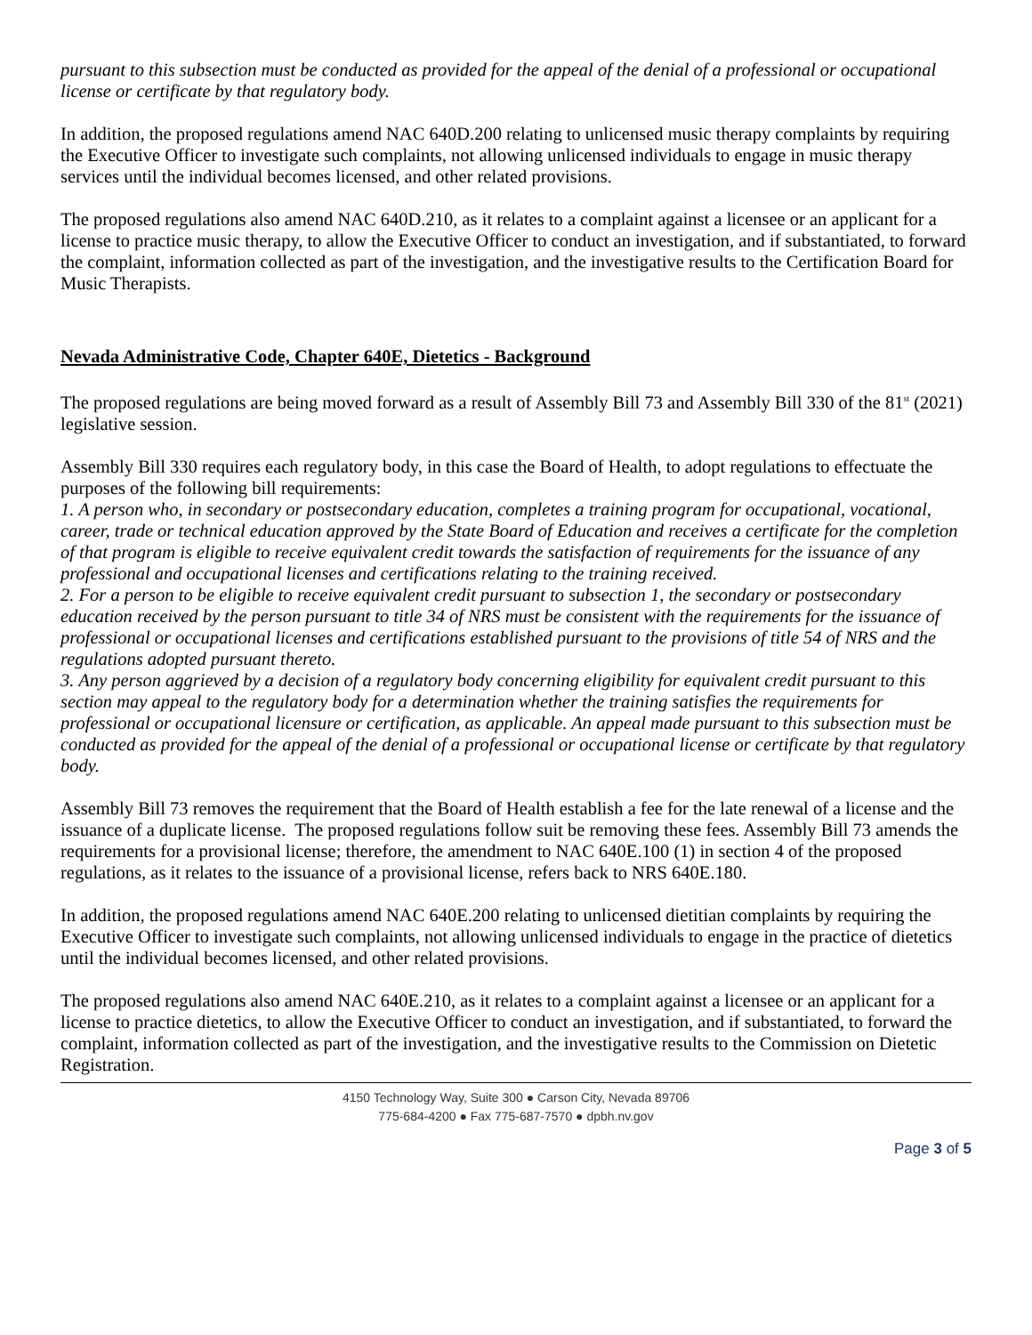pursuant to this subsection must be conducted as provided for the appeal of the denial of a professional or occupational license or certificate by that regulatory body.
In addition, the proposed regulations amend NAC 640D.200 relating to unlicensed music therapy complaints by requiring the Executive Officer to investigate such complaints, not allowing unlicensed individuals to engage in music therapy services until the individual becomes licensed, and other related provisions.
The proposed regulations also amend NAC 640D.210, as it relates to a complaint against a licensee or an applicant for a license to practice music therapy, to allow the Executive Officer to conduct an investigation, and if substantiated, to forward the complaint, information collected as part of the investigation, and the investigative results to the Certification Board for Music Therapists.
Nevada Administrative Code, Chapter 640E, Dietetics - Background
The proposed regulations are being moved forward as a result of Assembly Bill 73 and Assembly Bill 330 of the 81<sup>st</sup> (2021) legislative session.
Assembly Bill 330 requires each regulatory body, in this case the Board of Health, to adopt regulations to effectuate the purposes of the following bill requirements:
1. A person who, in secondary or postsecondary education, completes a training program for occupational, vocational, career, trade or technical education approved by the State Board of Education and receives a certificate for the completion of that program is eligible to receive equivalent credit towards the satisfaction of requirements for the issuance of any professional and occupational licenses and certifications relating to the training received.
2. For a person to be eligible to receive equivalent credit pursuant to subsection 1, the secondary or postsecondary education received by the person pursuant to title 34 of NRS must be consistent with the requirements for the issuance of professional or occupational licenses and certifications established pursuant to the provisions of title 54 of NRS and the regulations adopted pursuant thereto.
3. Any person aggrieved by a decision of a regulatory body concerning eligibility for equivalent credit pursuant to this section may appeal to the regulatory body for a determination whether the training satisfies the requirements for professional or occupational licensure or certification, as applicable. An appeal made pursuant to this subsection must be conducted as provided for the appeal of the denial of a professional or occupational license or certificate by that regulatory body.
Assembly Bill 73 removes the requirement that the Board of Health establish a fee for the late renewal of a license and the issuance of a duplicate license. The proposed regulations follow suit be removing these fees. Assembly Bill 73 amends the requirements for a provisional license; therefore, the amendment to NAC 640E.100 (1) in section 4 of the proposed regulations, as it relates to the issuance of a provisional license, refers back to NRS 640E.180.
In addition, the proposed regulations amend NAC 640E.200 relating to unlicensed dietitian complaints by requiring the Executive Officer to investigate such complaints, not allowing unlicensed individuals to engage in the practice of dietetics until the individual becomes licensed, and other related provisions.
The proposed regulations also amend NAC 640E.210, as it relates to a complaint against a licensee or an applicant for a license to practice dietetics, to allow the Executive Officer to conduct an investigation, and if substantiated, to forward the complaint, information collected as part of the investigation, and the investigative results to the Commission on Dietetic Registration.
4150 Technology Way, Suite 300 ● Carson City, Nevada 89706
775-684-4200 ● Fax 775-687-7570 ● dpbh.nv.gov
Page 3 of 5